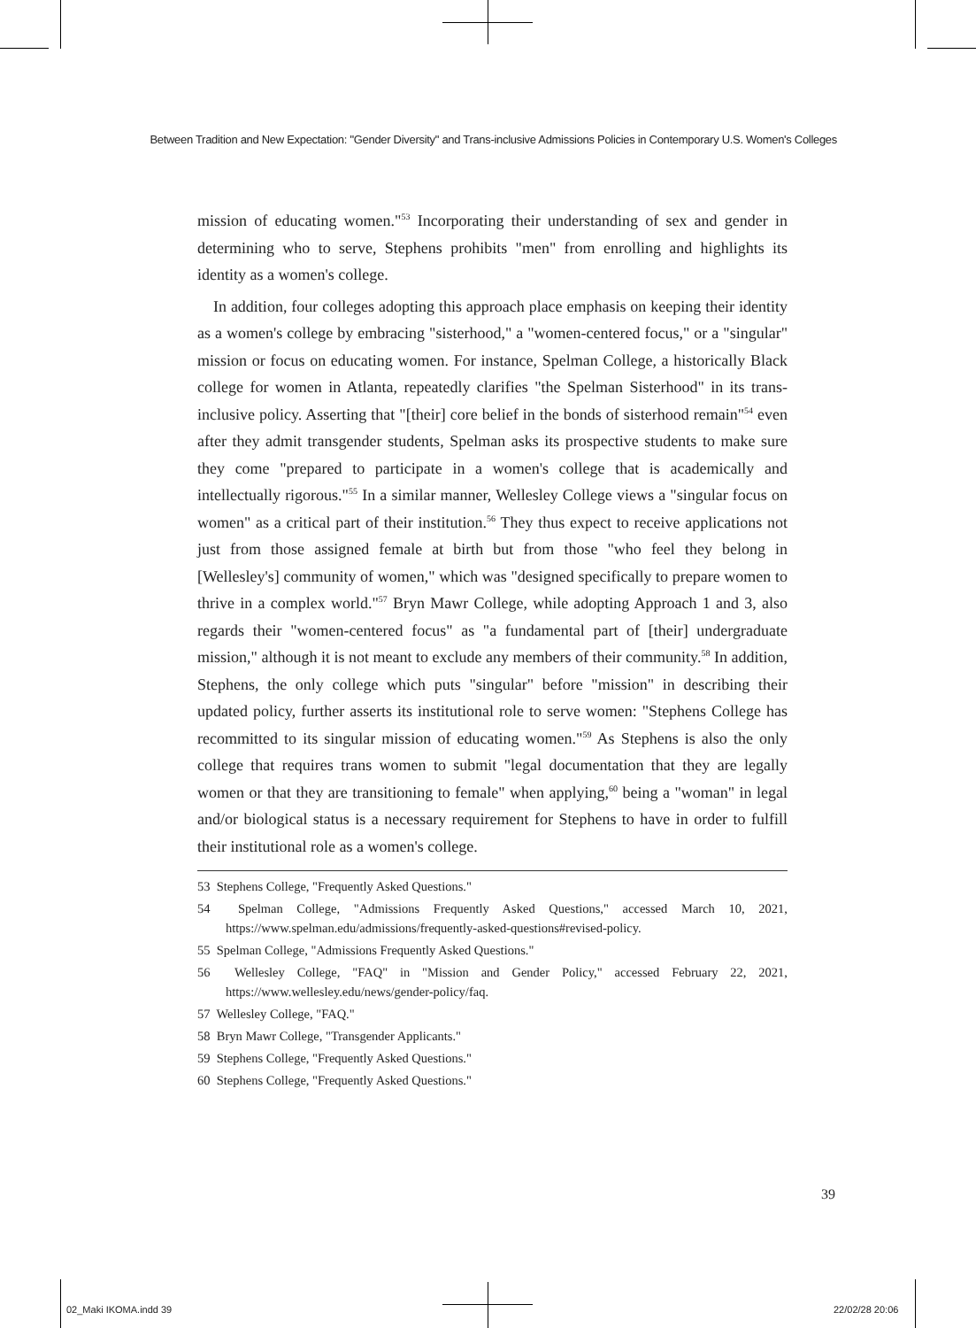Between Tradition and New Expectation: "Gender Diversity" and Trans-inclusive Admissions Policies in Contemporary U.S. Women's Colleges
mission of educating women."<sup>53</sup> Incorporating their understanding of sex and gender in determining who to serve, Stephens prohibits "men" from enrolling and highlights its identity as a women's college.
In addition, four colleges adopting this approach place emphasis on keeping their identity as a women's college by embracing "sisterhood," a "women-centered focus," or a "singular" mission or focus on educating women. For instance, Spelman College, a historically Black college for women in Atlanta, repeatedly clarifies "the Spelman Sisterhood" in its trans-inclusive policy. Asserting that "[their] core belief in the bonds of sisterhood remain"<sup>54</sup> even after they admit transgender students, Spelman asks its prospective students to make sure they come "prepared to participate in a women's college that is academically and intellectually rigorous."<sup>55</sup> In a similar manner, Wellesley College views a "singular focus on women" as a critical part of their institution.<sup>56</sup> They thus expect to receive applications not just from those assigned female at birth but from those "who feel they belong in [Wellesley's] community of women," which was "designed specifically to prepare women to thrive in a complex world."<sup>57</sup> Bryn Mawr College, while adopting Approach 1 and 3, also regards their "women-centered focus" as "a fundamental part of [their] undergraduate mission," although it is not meant to exclude any members of their community.<sup>58</sup> In addition, Stephens, the only college which puts "singular" before "mission" in describing their updated policy, further asserts its institutional role to serve women: "Stephens College has recommitted to its singular mission of educating women."<sup>59</sup> As Stephens is also the only college that requires trans women to submit "legal documentation that they are legally women or that they are transitioning to female" when applying,<sup>60</sup> being a "woman" in legal and/or biological status is a necessary requirement for Stephens to have in order to fulfill their institutional role as a women's college.
53 Stephens College, "Frequently Asked Questions."
54 Spelman College, "Admissions Frequently Asked Questions," accessed March 10, 2021, https://www.spelman.edu/admissions/frequently-asked-questions#revised-policy.
55 Spelman College, "Admissions Frequently Asked Questions."
56 Wellesley College, "FAQ" in "Mission and Gender Policy," accessed February 22, 2021, https://www.wellesley.edu/news/gender-policy/faq.
57 Wellesley College, "FAQ."
58 Bryn Mawr College, "Transgender Applicants."
59 Stephens College, "Frequently Asked Questions."
60 Stephens College, "Frequently Asked Questions."
39
02_Maki IKOMA.indd 39 22/02/28 20:06